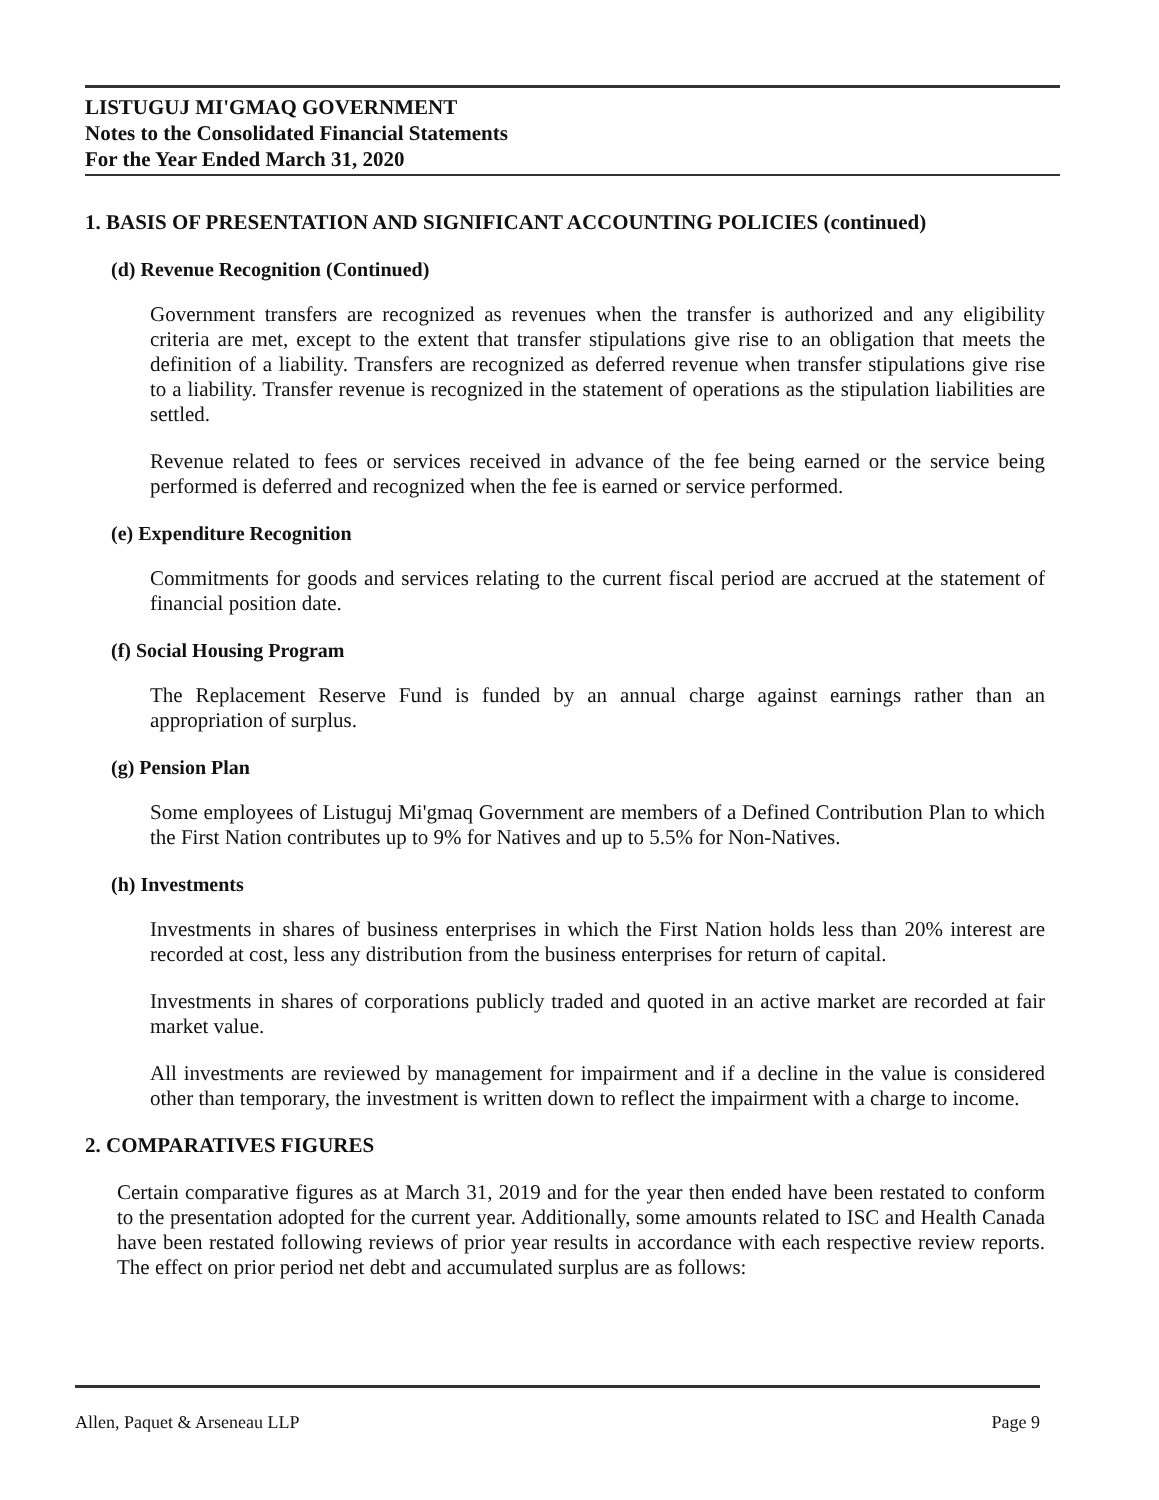LISTUGUJ MI'GMAQ GOVERNMENT
Notes to the Consolidated Financial Statements
For the Year Ended March 31, 2020
1. BASIS OF PRESENTATION AND SIGNIFICANT ACCOUNTING POLICIES (continued)
(d) Revenue Recognition (Continued)
Government transfers are recognized as revenues when the transfer is authorized and any eligibility criteria are met, except to the extent that transfer stipulations give rise to an obligation that meets the definition of a liability. Transfers are recognized as deferred revenue when transfer stipulations give rise to a liability. Transfer revenue is recognized in the statement of operations as the stipulation liabilities are settled.
Revenue related to fees or services received in advance of the fee being earned or the service being performed is deferred and recognized when the fee is earned or service performed.
(e) Expenditure Recognition
Commitments for goods and services relating to the current fiscal period are accrued at the statement of financial position date.
(f) Social Housing Program
The Replacement Reserve Fund is funded by an annual charge against earnings rather than an appropriation of surplus.
(g) Pension Plan
Some employees of Listuguj Mi'gmaq Government are members of a Defined Contribution Plan to which the First Nation contributes up to 9% for Natives and up to 5.5% for Non-Natives.
(h) Investments
Investments in shares of business enterprises in which the First Nation holds less than 20% interest are recorded at cost, less any distribution from the business enterprises for return of capital.
Investments in shares of corporations publicly traded and quoted in an active market are recorded at fair market value.
All investments are reviewed by management for impairment and if a decline in the value is considered other than temporary, the investment is written down to reflect the impairment with a charge to income.
2. COMPARATIVES FIGURES
Certain comparative figures as at March 31, 2019 and for the year then ended have been restated to conform to the presentation adopted for the current year. Additionally, some amounts related to ISC and Health Canada have been restated following reviews of prior year results in accordance with each respective review reports. The effect on prior period net debt and accumulated surplus are as follows:
Allen, Paquet & Arseneau LLP Page 9